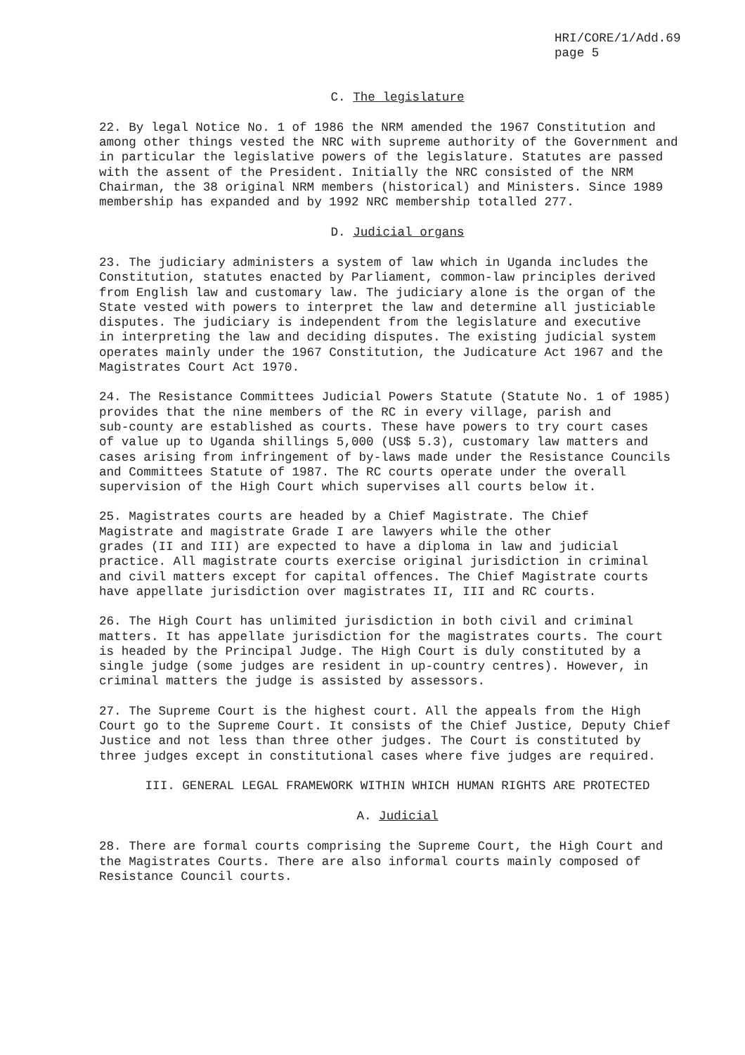HRI/CORE/1/Add.69
page 5
C. The legislature
22. By legal Notice No. 1 of 1986 the NRM amended the 1967 Constitution and among other things vested the NRC with supreme authority of the Government and in particular the legislative powers of the legislature. Statutes are passed with the assent of the President. Initially the NRC consisted of the NRM Chairman, the 38 original NRM members (historical) and Ministers. Since 1989 membership has expanded and by 1992 NRC membership totalled 277.
D. Judicial organs
23. The judiciary administers a system of law which in Uganda includes the Constitution, statutes enacted by Parliament, common-law principles derived from English law and customary law. The judiciary alone is the organ of the State vested with powers to interpret the law and determine all justiciable disputes. The judiciary is independent from the legislature and executive in interpreting the law and deciding disputes. The existing judicial system operates mainly under the 1967 Constitution, the Judicature Act 1967 and the Magistrates Court Act 1970.
24. The Resistance Committees Judicial Powers Statute (Statute No. 1 of 1985) provides that the nine members of the RC in every village, parish and sub-county are established as courts. These have powers to try court cases of value up to Uganda shillings 5,000 (US$ 5.3), customary law matters and cases arising from infringement of by-laws made under the Resistance Councils and Committees Statute of 1987. The RC courts operate under the overall supervision of the High Court which supervises all courts below it.
25. Magistrates courts are headed by a Chief Magistrate. The Chief Magistrate and magistrate Grade I are lawyers while the other grades (II and III) are expected to have a diploma in law and judicial practice. All magistrate courts exercise original jurisdiction in criminal and civil matters except for capital offences. The Chief Magistrate courts have appellate jurisdiction over magistrates II, III and RC courts.
26. The High Court has unlimited jurisdiction in both civil and criminal matters. It has appellate jurisdiction for the magistrates courts. The court is headed by the Principal Judge. The High Court is duly constituted by a single judge (some judges are resident in up-country centres). However, in criminal matters the judge is assisted by assessors.
27. The Supreme Court is the highest court. All the appeals from the High Court go to the Supreme Court. It consists of the Chief Justice, Deputy Chief Justice and not less than three other judges. The Court is constituted by three judges except in constitutional cases where five judges are required.
III. GENERAL LEGAL FRAMEWORK WITHIN WHICH HUMAN RIGHTS ARE PROTECTED
A. Judicial
28. There are formal courts comprising the Supreme Court, the High Court and the Magistrates Courts. There are also informal courts mainly composed of Resistance Council courts.